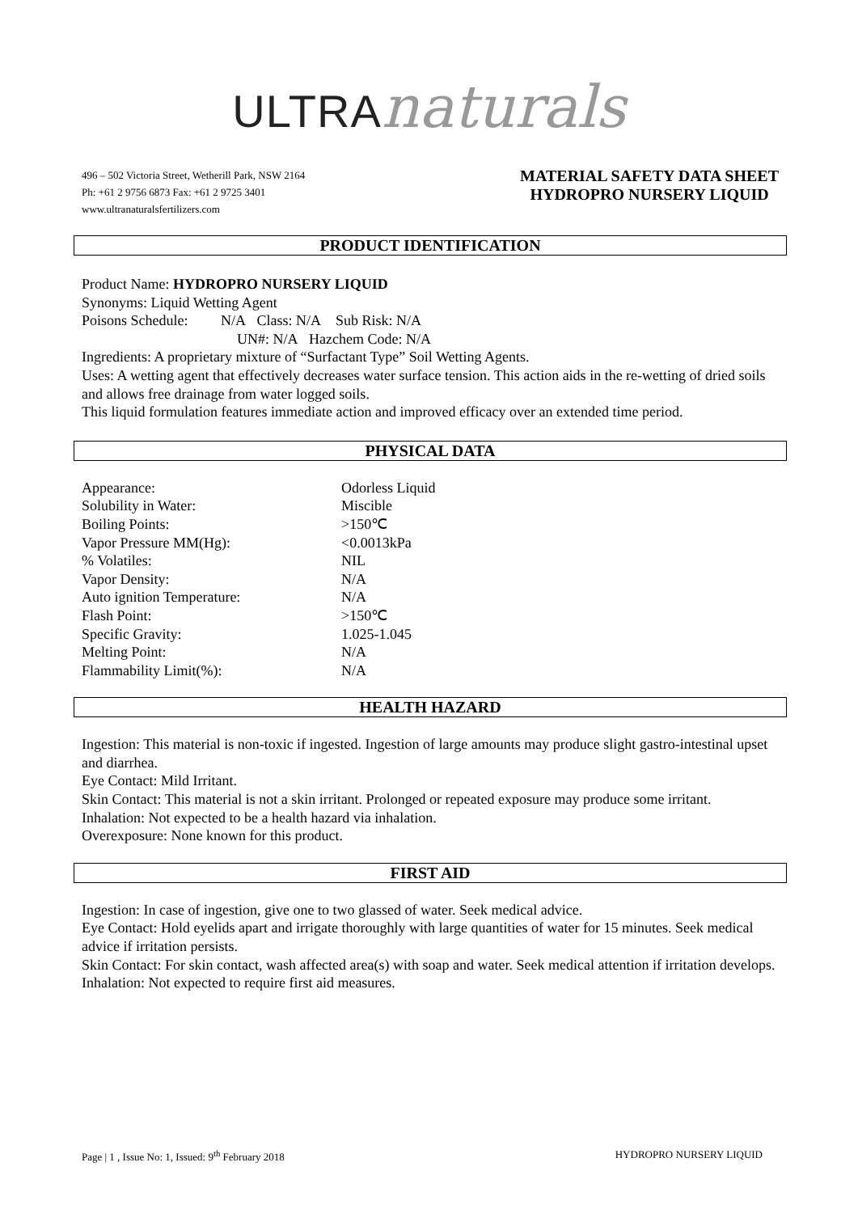ULTRA naturals
496 – 502 Victoria Street, Wetherill Park, NSW 2164
Ph: +61 2 9756 6873 Fax: +61 2 9725 3401
www.ultranaturalsfertilizers.com
MATERIAL SAFETY DATA SHEET
HYDROPRO NURSERY LIQUID
PRODUCT IDENTIFICATION
Product Name: HYDROPRO NURSERY LIQUID
Synonyms: Liquid Wetting Agent
Poisons Schedule: N/A Class: N/A Sub Risk: N/A
UN#: N/A Hazchem Code: N/A
Ingredients: A proprietary mixture of “Surfactant Type” Soil Wetting Agents.
Uses: A wetting agent that effectively decreases water surface tension. This action aids in the re-wetting of dried soils and allows free drainage from water logged soils.
This liquid formulation features immediate action and improved efficacy over an extended time period.
PHYSICAL DATA
| Appearance: | Odorless Liquid |
| Solubility in Water: | Miscible |
| Boiling Points: | >150℃ |
| Vapor Pressure MM(Hg): | <0.0013kPa |
| % Volatiles: | NIL |
| Vapor Density: | N/A |
| Auto ignition Temperature: | N/A |
| Flash Point: | >150℃ |
| Specific Gravity: | 1.025-1.045 |
| Melting Point: | N/A |
| Flammability Limit(%): | N/A |
HEALTH HAZARD
Ingestion: This material is non-toxic if ingested. Ingestion of large amounts may produce slight gastro-intestinal upset and diarrhea.
Eye Contact: Mild Irritant.
Skin Contact: This material is not a skin irritant. Prolonged or repeated exposure may produce some irritant.
Inhalation: Not expected to be a health hazard via inhalation.
Overexposure: None known for this product.
FIRST AID
Ingestion: In case of ingestion, give one to two glassed of water. Seek medical advice.
Eye Contact: Hold eyelids apart and irrigate thoroughly with large quantities of water for 15 minutes. Seek medical advice if irritation persists.
Skin Contact: For skin contact, wash affected area(s) with soap and water. Seek medical attention if irritation develops.
Inhalation: Not expected to require first aid measures.
Page | 1 , Issue No: 1, Issued: 9<sup>th</sup> February 2018 HYDROPRO NURSERY LIQUID